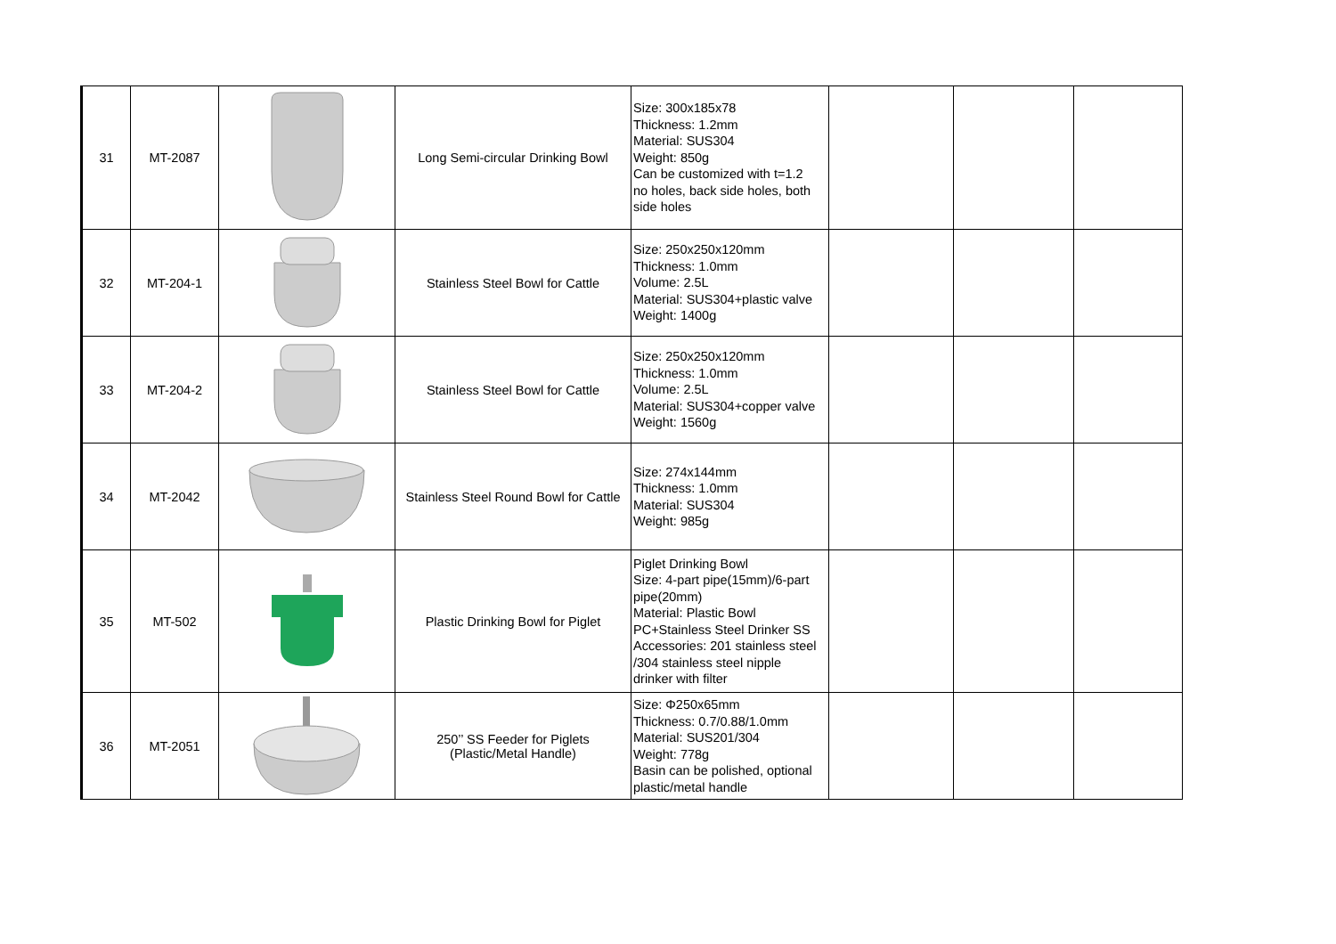| 31 | MT-2087 | | Long Semi-circular Drinking Bowl | Size: 300x185x78 Thickness: 1.2mm Material: SUS304 Weight: 850g Can be customized with t=1.2 no holes, back side holes, both side holes | | | |
| 32 | MT-204-1 | | Stainless Steel Bowl for Cattle | Size: 250x250x120mm Thickness: 1.0mm Volume: 2.5L Material: SUS304+plastic valve Weight: 1400g | | | |
| 33 | MT-204-2 | | Stainless Steel Bowl for Cattle | Size: 250x250x120mm Thickness: 1.0mm Volume: 2.5L Material: SUS304+copper valve Weight: 1560g | | | |
| 34 | MT-2042 | | Stainless Steel Round Bowl for Cattle | Size: 274x144mm Thickness: 1.0mm Material: SUS304 Weight: 985g | | | |
| 35 | MT-502 | | Plastic Drinking Bowl for Piglet | Piglet Drinking Bowl Size: 4-part pipe(15mm)/6-part pipe(20mm) Material: Plastic Bowl PC+Stainless Steel Drinker SS Accessories: 201 stainless steel /304 stainless steel nipple drinker with filter | | | |
| 36 | MT-2051 | | 250’’ SS Feeder for Piglets (Plastic/Metal Handle) | Size: Φ250x65mm Thickness: 0.7/0.88/1.0mm Material: SUS201/304 Weight: 778g Basin can be polished, optional plastic/metal handle | | | |